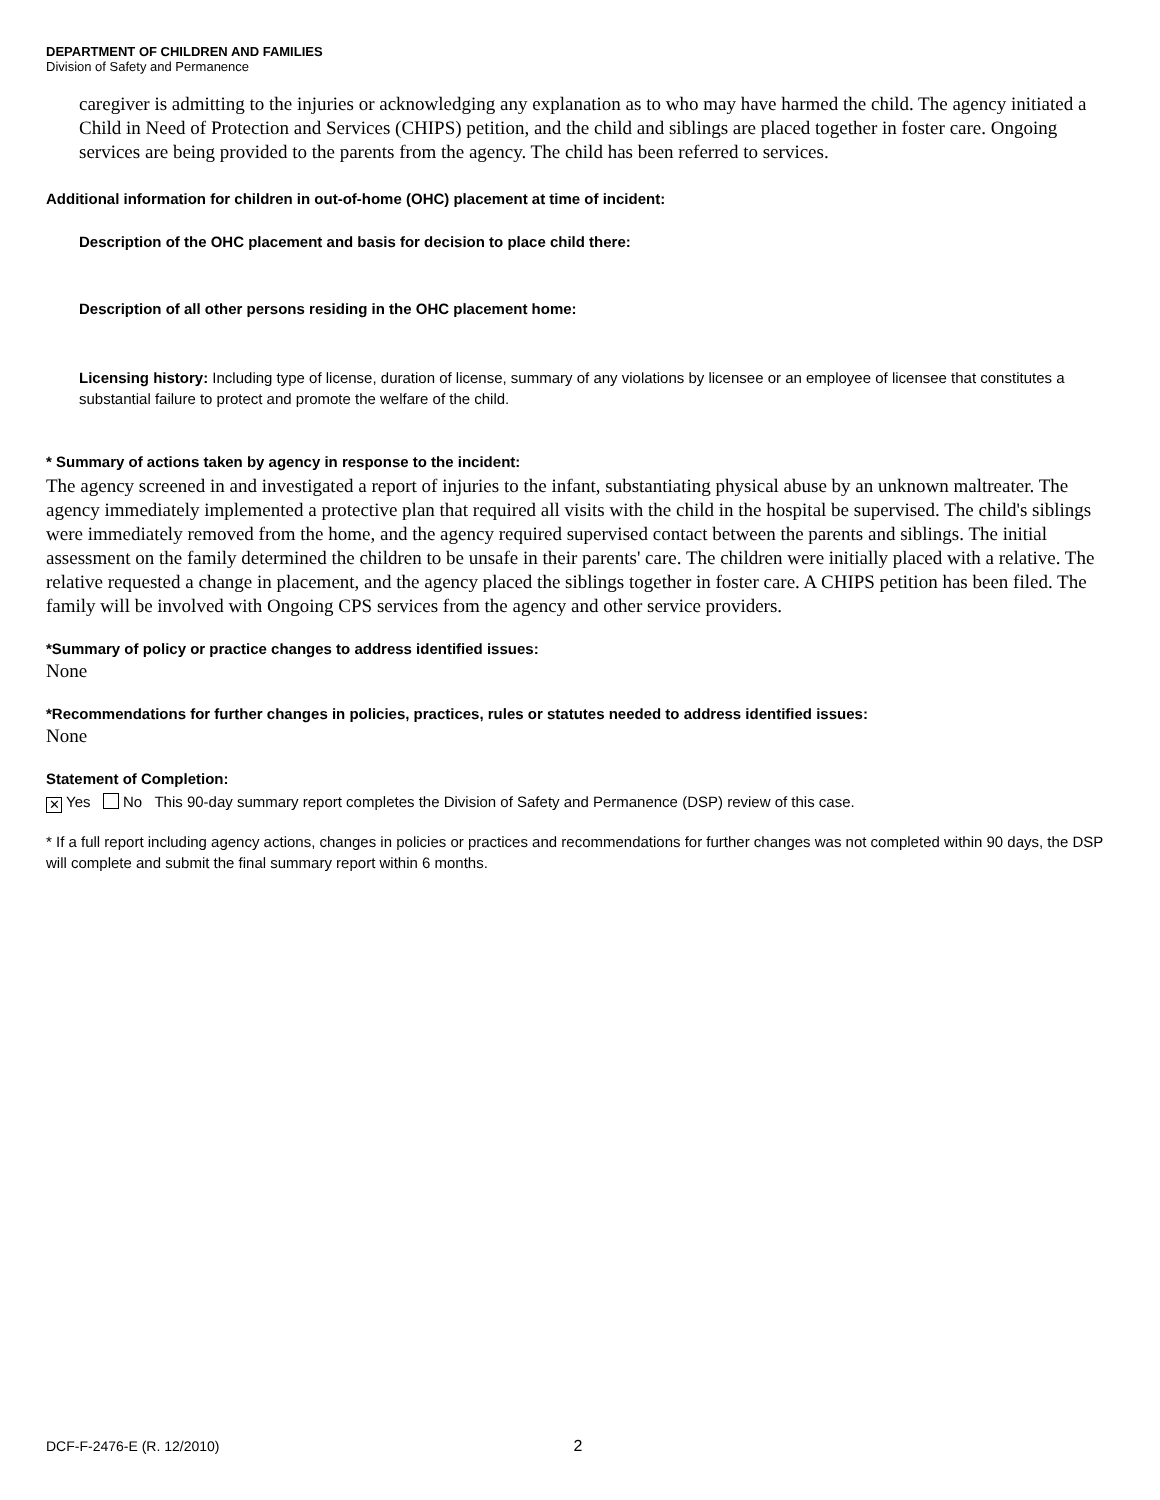DEPARTMENT OF CHILDREN AND FAMILIES
Division of Safety and Permanence
caregiver is admitting to the injuries or acknowledging any explanation as to who may have harmed the child. The agency initiated a Child in Need of Protection and Services (CHIPS) petition, and the child and siblings are placed together in foster care. Ongoing services are being provided to the parents from the agency. The child has been referred to services.
Additional information for children in out-of-home (OHC) placement at time of incident:
Description of the OHC placement and basis for decision to place child there:
Description of all other persons residing in the OHC placement home:
Licensing history: Including type of license, duration of license, summary of any violations by licensee or an employee of licensee that constitutes a substantial failure to protect and promote the welfare of the child.
* Summary of actions taken by agency in response to the incident:
The agency screened in and investigated a report of injuries to the infant, substantiating physical abuse by an unknown maltreater. The agency immediately implemented a protective plan that required all visits with the child in the hospital be supervised. The child's siblings were immediately removed from the home, and the agency required supervised contact between the parents and siblings. The initial assessment on the family determined the children to be unsafe in their parents' care. The children were initially placed with a relative. The relative requested a change in placement, and the agency placed the siblings together in foster care. A CHIPS petition has been filed. The family will be involved with Ongoing CPS services from the agency and other service providers.
*Summary of policy or practice changes to address identified issues:
None
*Recommendations for further changes in policies, practices, rules or statutes needed to address identified issues:
None
Statement of Completion:
✕ Yes No This 90-day summary report completes the Division of Safety and Permanence (DSP) review of this case.
* If a full report including agency actions, changes in policies or practices and recommendations for further changes was not completed within 90 days, the DSP will complete and submit the final summary report within 6 months.
DCF-F-2476-E (R. 12/2010) 2